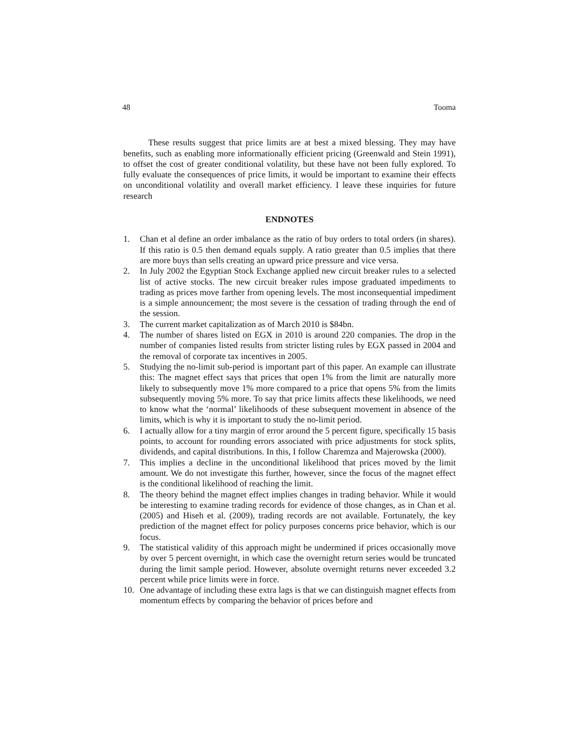48 Tooma
These results suggest that price limits are at best a mixed blessing. They may have benefits, such as enabling more informationally efficient pricing (Greenwald and Stein 1991), to offset the cost of greater conditional volatility, but these have not been fully explored. To fully evaluate the consequences of price limits, it would be important to examine their effects on unconditional volatility and overall market efficiency. I leave these inquiries for future research
ENDNOTES
1. Chan et al define an order imbalance as the ratio of buy orders to total orders (in shares). If this ratio is 0.5 then demand equals supply. A ratio greater than 0.5 implies that there are more buys than sells creating an upward price pressure and vice versa.
2. In July 2002 the Egyptian Stock Exchange applied new circuit breaker rules to a selected list of active stocks. The new circuit breaker rules impose graduated impediments to trading as prices move farther from opening levels. The most inconsequential impediment is a simple announcement; the most severe is the cessation of trading through the end of the session.
3. The current market capitalization as of March 2010 is $84bn.
4. The number of shares listed on EGX in 2010 is around 220 companies. The drop in the number of companies listed results from stricter listing rules by EGX passed in 2004 and the removal of corporate tax incentives in 2005.
5. Studying the no-limit sub-period is important part of this paper. An example can illustrate this: The magnet effect says that prices that open 1% from the limit are naturally more likely to subsequently move 1% more compared to a price that opens 5% from the limits subsequently moving 5% more. To say that price limits affects these likelihoods, we need to know what the ‘normal’ likelihoods of these subsequent movement in absence of the limits, which is why it is important to study the no-limit period.
6. I actually allow for a tiny margin of error around the 5 percent figure, specifically 15 basis points, to account for rounding errors associated with price adjustments for stock splits, dividends, and capital distributions. In this, I follow Charemza and Majerowska (2000).
7. This implies a decline in the unconditional likelihood that prices moved by the limit amount. We do not investigate this further, however, since the focus of the magnet effect is the conditional likelihood of reaching the limit.
8. The theory behind the magnet effect implies changes in trading behavior. While it would be interesting to examine trading records for evidence of those changes, as in Chan et al. (2005) and Hiseh et al. (2009), trading records are not available. Fortunately, the key prediction of the magnet effect for policy purposes concerns price behavior, which is our focus.
9. The statistical validity of this approach might be undermined if prices occasionally move by over 5 percent overnight, in which case the overnight return series would be truncated during the limit sample period. However, absolute overnight returns never exceeded 3.2 percent while price limits were in force.
10. One advantage of including these extra lags is that we can distinguish magnet effects from momentum effects by comparing the behavior of prices before and